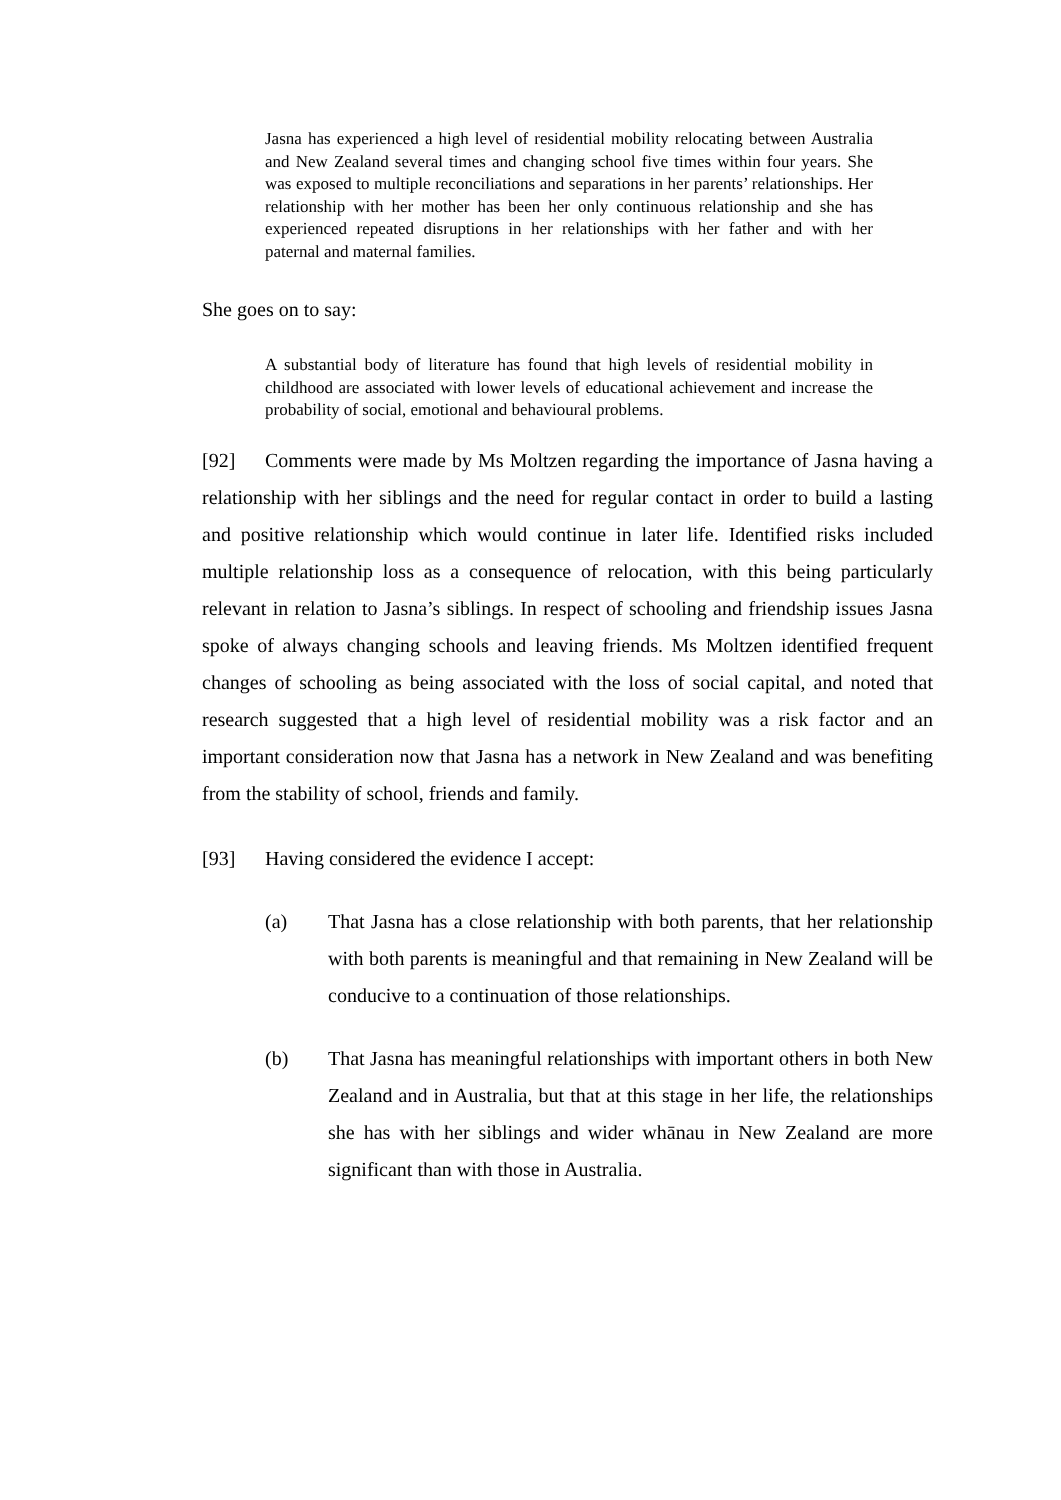Jasna has experienced a high level of residential mobility relocating between Australia and New Zealand several times and changing school five times within four years. She was exposed to multiple reconciliations and separations in her parents’ relationships. Her relationship with her mother has been her only continuous relationship and she has experienced repeated disruptions in her relationships with her father and with her paternal and maternal families.
She goes on to say:
A substantial body of literature has found that high levels of residential mobility in childhood are associated with lower levels of educational achievement and increase the probability of social, emotional and behavioural problems.
[92] Comments were made by Ms Moltzen regarding the importance of Jasna having a relationship with her siblings and the need for regular contact in order to build a lasting and positive relationship which would continue in later life. Identified risks included multiple relationship loss as a consequence of relocation, with this being particularly relevant in relation to Jasna’s siblings. In respect of schooling and friendship issues Jasna spoke of always changing schools and leaving friends. Ms Moltzen identified frequent changes of schooling as being associated with the loss of social capital, and noted that research suggested that a high level of residential mobility was a risk factor and an important consideration now that Jasna has a network in New Zealand and was benefiting from the stability of school, friends and family.
[93] Having considered the evidence I accept:
(a) That Jasna has a close relationship with both parents, that her relationship with both parents is meaningful and that remaining in New Zealand will be conducive to a continuation of those relationships.
(b) That Jasna has meaningful relationships with important others in both New Zealand and in Australia, but that at this stage in her life, the relationships she has with her siblings and wider whānau in New Zealand are more significant than with those in Australia.